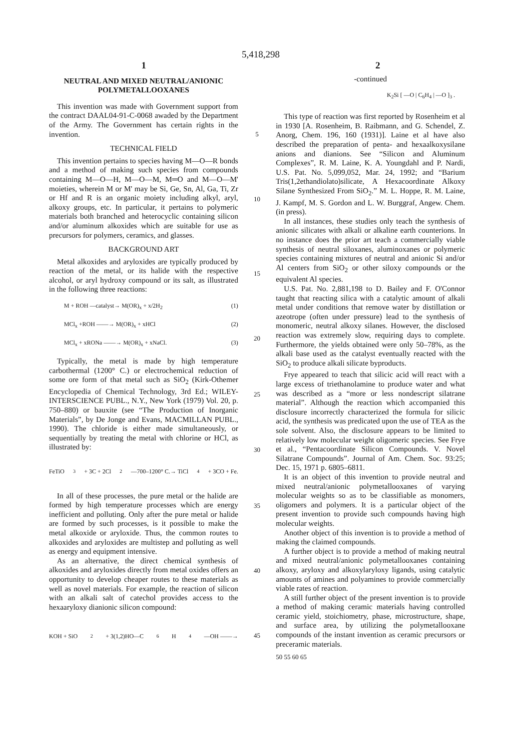1 5,418,298 2
NEUTRAL AND MIXED NEUTRAL/ANIONIC POLYMETALLOOXANES
This invention was made with Government support from the contract DAAL04-91-C-0068 awaded by the Department of the Army. The Government has certain rights in the invention.
TECHNICAL FIELD
This invention pertains to species having M—O—R bonds and a method of making such species from compounds containing M—O—H, M—O—M, M═O and M—O—M' moieties, wherein M or M' may be Si, Ge, Sn, Al, Ga, Ti, Zr or Hf and R is an organic moiety including alkyl, aryl, alkoxy groups, etc. In particular, it pertains to polymeric materials both branched and heterocyclic containing silicon and/or aluminum alkoxides which are suitable for use as precursors for polymers, ceramics, and glasses.
BACKGROUND ART
Metal alkoxides and aryloxides are typically produced by reaction of the metal, or its halide with the respective alcohol, or aryl hydroxy compound or its salt, as illustrated in the following three reactions:
M + ROH —catalyst→ M(OR)<sub>x</sub> + x/2H<sub>2</sub> (1)
MCl<sub>x</sub> +ROH ——→ M(OR)<sub>x</sub> + xHCl (2)
MCl<sub>x</sub> + xRONa ——→ M(OR)<sub>x</sub> + xNaCl. (3)
Typically, the metal is made by high temperature carbothermal (1200° C.) or electrochemical reduction of some ore form of that metal such as SiO<sub>2</sub> (Kirk-Othemer Encyclopedia of Chemical Technology, 3rd Ed.; WILEY-INTERSCIENCE PUBL., N.Y., New York (1979) Vol. 20, p. 750–880) or bauxite (see “The Production of Inorganic Materials”, by De Jonge and Evans, MACMILLAN PUBL., 1990). The chloride is either made simultaneously, or sequentially by treating the metal with chlorine or HCl, as illustrated by:
FeTiO<sub>3</sub> + 3C + 2Cl<sub>2</sub> —700–1200° C.→ TiCl<sub>4</sub> + 3CO + Fe.
In all of these processes, the pure metal or the halide are formed by high temperature processes which are energy inefficient and polluting. Only after the pure metal or halide are formed by such processes, is it possible to make the metal alkoxide or aryloxide. Thus, the common routes to alkoxides and aryloxides are multistep and polluting as well as energy and equipment intensive.
As an alternative, the direct chemical synthesis of alkoxides and aryloxides directly from metal oxides offers an opportunity to develop cheaper routes to these materials as well as novel materials. For example, the reaction of silicon with an alkali salt of catechol provides access to the hexaaryloxy dianionic silicon compound:
KOH + SiO<sub>2</sub> + 3(1,2)HO—C<sub>6</sub>H<sub>4</sub>—OH ——→
5
10
15
20
25
30
35
40
45
-continued
K<sub>2</sub>Si [ —O | C<sub>6</sub>H<sub>4</sub> | —O ]<sub>3</sub> .
This type of reaction was first reported by Rosenheim et al in 1930 [A. Rosenheim, B. Raibmann, and G. Schendel, Z. Anorg, Chem. 196, 160 (1931)]. Laine et al have also described the preparation of penta- and hexaalkoxysilane anions and dianions. See “Silicon and Aluminum Complexes”, R. M. Laine, K. A. Youngdahl and P. Nardi, U.S. Pat. No. 5,099,052, Mar. 24, 1992; and “Barium Tris(1,2ethandiolato)silicate, A Hexacoordinate Alkoxy Silane Synthesized From SiO<sub>2</sub>.” M. L. Hoppe, R. M. Laine, J. Kampf, M. S. Gordon and L. W. Burggraf, Angew. Chem. (in press).
In all instances, these studies only teach the synthesis of anionic silicates with alkali or alkaline earth counterions. In no instance does the prior art teach a commercially viable synthesis of neutral siloxanes, aluminoxanes or polymeric species containing mixtures of neutral and anionic Si and/or Al centers from SiO<sub>2</sub> or other siloxy compounds or the equivalent Al species.
U.S. Pat. No. 2,881,198 to D. Bailey and F. O'Connor taught that reacting silica with a catalytic amount of alkali metal under conditions that remove water by distillation or azeotrope (often under pressure) lead to the synthesis of monomeric, neutral alkoxy silanes. However, the disclosed reaction was extremely slow, requiring days to complete. Furthermore, the yields obtained were only 50–78%, as the alkali base used as the catalyst eventually reacted with the SiO<sub>2</sub> to produce alkali silicate byproducts.
Frye appeared to teach that silicic acid will react with a large excess of triethanolamine to produce water and what was described as a “more or less nondescript silatrane material”. Although the reaction which accompanied this disclosure incorrectly characterized the formula for silicic acid, the synthesis was predicated upon the use of TEA as the sole solvent. Also, the disclosure appears to be limited to relatively low molecular weight oligomeric species. See Frye et al., “Pentacoordinate Silicon Compounds. V. Novel Silatrane Compounds”. Journal of Am. Chem. Soc. 93:25; Dec. 15, 1971 p. 6805–6811.
It is an object of this invention to provide neutral and mixed neutral/anionic polymetallooxanes of varying molecular weights so as to be classifiable as monomers, oligomers and polymers. It is a particular object of the present invention to provide such compounds having high molecular weights.
Another object of this invention is to provide a method of making the claimed compounds.
A further object is to provide a method of making neutral and mixed neutral/anionic polymetallooxanes containing alkoxy, aryloxy and alkoxylaryloxy ligands, using catalytic amounts of amines and polyamines to provide commercially viable rates of reaction.
A still further object of the present invention is to provide a method of making ceramic materials having controlled ceramic yield, stoichiometry, phase, microstructure, shape, and surface area, by utilizing the polymetallooxane compounds of the instant invention as ceramic precursors or preceramic materials.
50 55 60 65